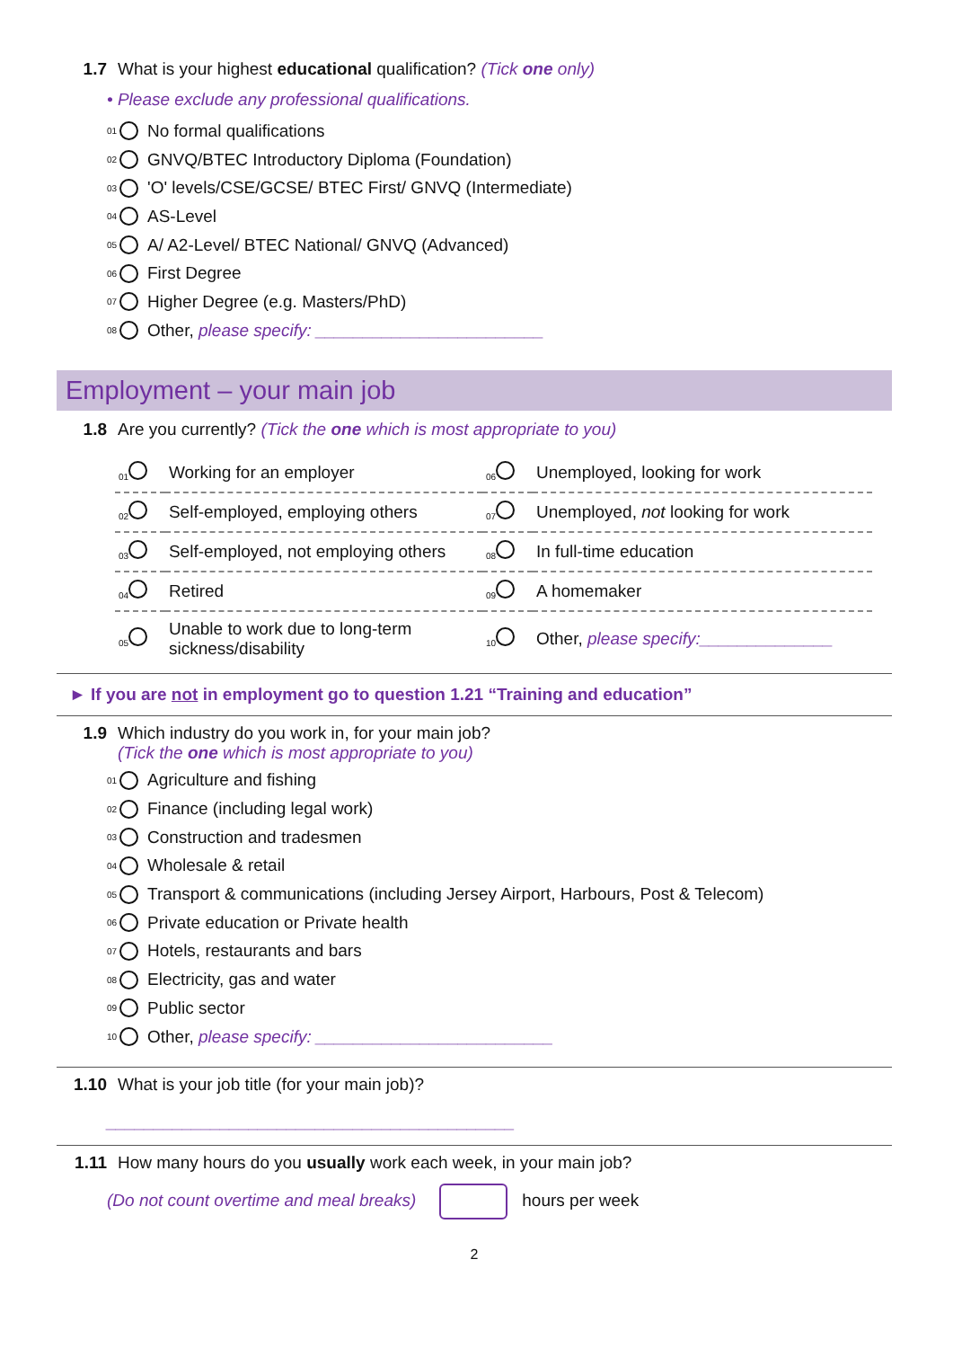1.7 What is your highest educational qualification? (Tick one only)
• Please exclude any professional qualifications.
01 No formal qualifications
02 GNVQ/BTEC Introductory Diploma (Foundation)
03 'O' levels/CSE/GCSE/ BTEC First/ GNVQ (Intermediate)
04 AS-Level
05 A/ A2-Level/ BTEC National/ GNVQ (Advanced)
06 First Degree
07 Higher Degree (e.g. Masters/PhD)
08 Other, please specify: ________________________
Employment – your main job
1.8 Are you currently? (Tick the one which is most appropriate to you)
| 01 | Working for an employer | 06 | Unemployed, looking for work |
| 02 | Self-employed, employing others | 07 | Unemployed, not looking for work |
| 03 | Self-employed, not employing others | 08 | In full-time education |
| 04 | Retired | 09 | A homemaker |
| 05 | Unable to work due to long-term sickness/disability | 10 | Other, please specify:______________ |
► If you are not in employment go to question 1.21 “Training and education”
1.9 Which industry do you work in, for your main job?
(Tick the one which is most appropriate to you)
01 Agriculture and fishing
02 Finance (including legal work)
03 Construction and tradesmen
04 Wholesale & retail
05 Transport & communications (including Jersey Airport, Harbours, Post & Telecom)
06 Private education or Private health
07 Hotels, restaurants and bars
08 Electricity, gas and water
09 Public sector
10 Other, please specify: _________________________
1.10 What is your job title (for your main job)?
___________________________________________
1.11 How many hours do you usually work each week, in your main job?
(Do not count overtime and meal breaks) hours per week
2